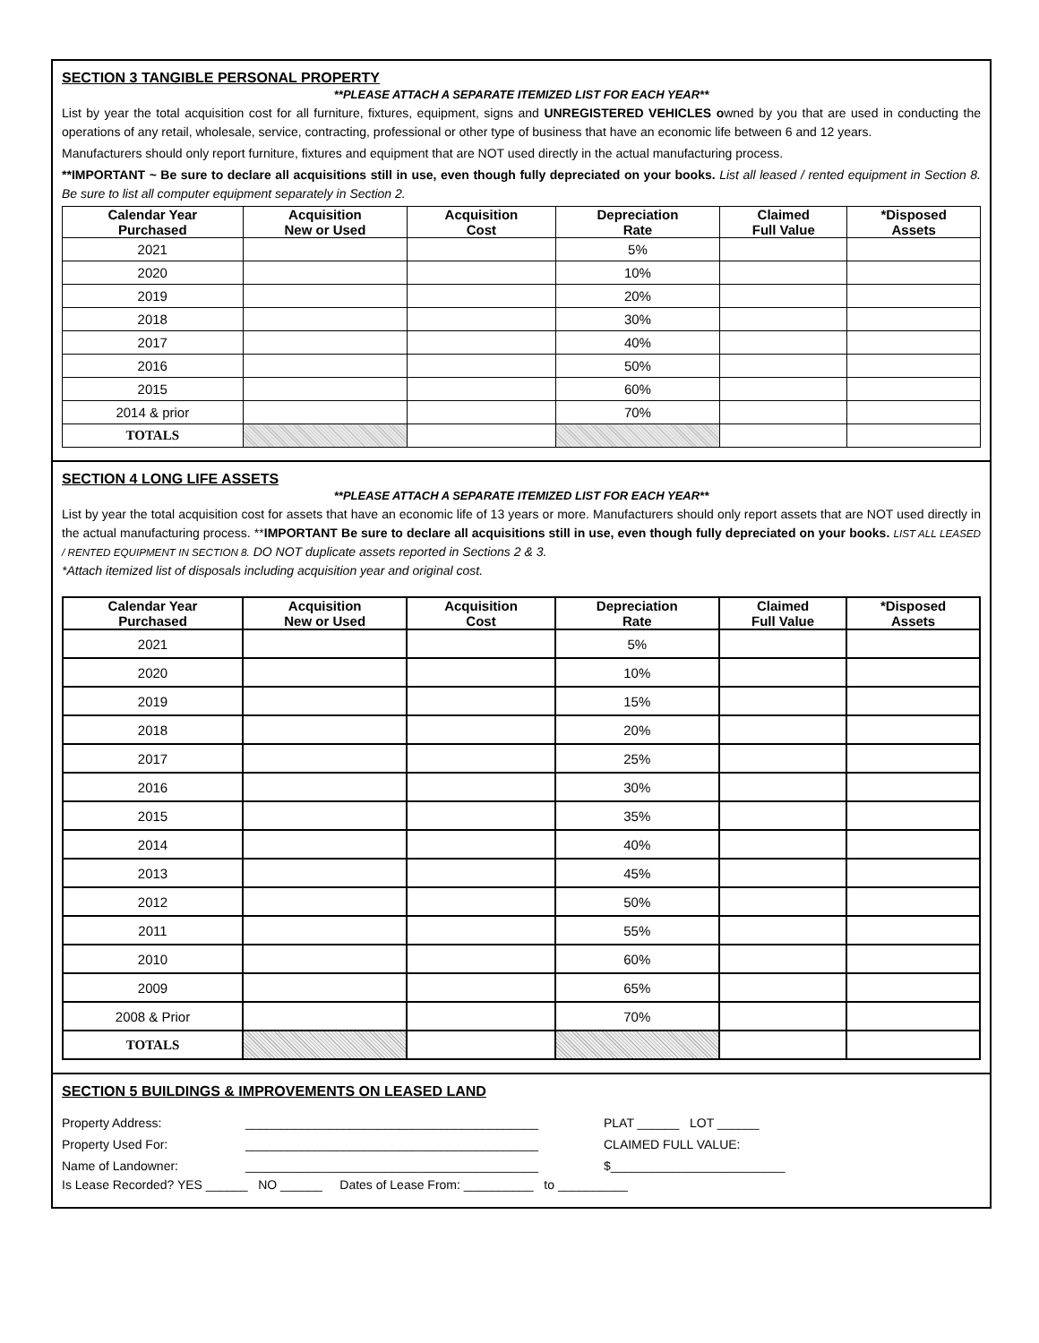SECTION 3 TANGIBLE PERSONAL PROPERTY
**PLEASE ATTACH A SEPARATE ITEMIZED LIST FOR EACH YEAR**
List by year the total acquisition cost for all furniture, fixtures, equipment, signs and UNREGISTERED VEHICLES owned by you that are used in conducting the operations of any retail, wholesale, service, contracting, professional or other type of business that have an economic life between 6 and 12 years.
Manufacturers should only report furniture, fixtures and equipment that are NOT used directly in the actual manufacturing process.
**IMPORTANT ~ Be sure to declare all acquisitions still in use, even though fully depreciated on your books. List all leased / rented equipment in Section 8. Be sure to list all computer equipment separately in Section 2.
| Calendar Year Purchased | Acquisition New or Used | Acquisition Cost | Depreciation Rate | Claimed Full Value | *Disposed Assets |
| --- | --- | --- | --- | --- | --- |
| 2021 | | | 5% | | |
| 2020 | | | 10% | | |
| 2019 | | | 20% | | |
| 2018 | | | 30% | | |
| 2017 | | | 40% | | |
| 2016 | | | 50% | | |
| 2015 | | | 60% | | |
| 2014 & prior | | | 70% | | |
| TOTALS | | | | | |
SECTION 4 LONG LIFE ASSETS
**PLEASE ATTACH A SEPARATE ITEMIZED LIST FOR EACH YEAR**
List by year the total acquisition cost for assets that have an economic life of 13 years or more. Manufacturers should only report assets that are NOT used directly in the actual manufacturing process. **IMPORTANT Be sure to declare all acquisitions still in use, even though fully depreciated on your books. LIST ALL LEASED / RENTED EQUIPMENT IN SECTION 8. DO NOT duplicate assets reported in Sections 2 & 3.
*Attach itemized list of disposals including acquisition year and original cost.
| Calendar Year Purchased | Acquisition New or Used | Acquisition Cost | Depreciation Rate | Claimed Full Value | *Disposed Assets |
| --- | --- | --- | --- | --- | --- |
| 2021 | | | 5% | | |
| 2020 | | | 10% | | |
| 2019 | | | 15% | | |
| 2018 | | | 20% | | |
| 2017 | | | 25% | | |
| 2016 | | | 30% | | |
| 2015 | | | 35% | | |
| 2014 | | | 40% | | |
| 2013 | | | 45% | | |
| 2012 | | | 50% | | |
| 2011 | | | 55% | | |
| 2010 | | | 60% | | |
| 2009 | | | 65% | | |
| 2008 & Prior | | | 70% | | |
| TOTALS | | | | | |
SECTION 5 BUILDINGS & IMPROVEMENTS ON LEASED LAND
Property Address:
__________________________________________
PLAT ______ LOT ______
Property Used For:
__________________________________________
CLAIMED FULL VALUE:
Name of Landowner:
__________________________________________
$_________________________
Is Lease Recorded? YES ______ NO ______ Dates of Lease From: __________ to __________